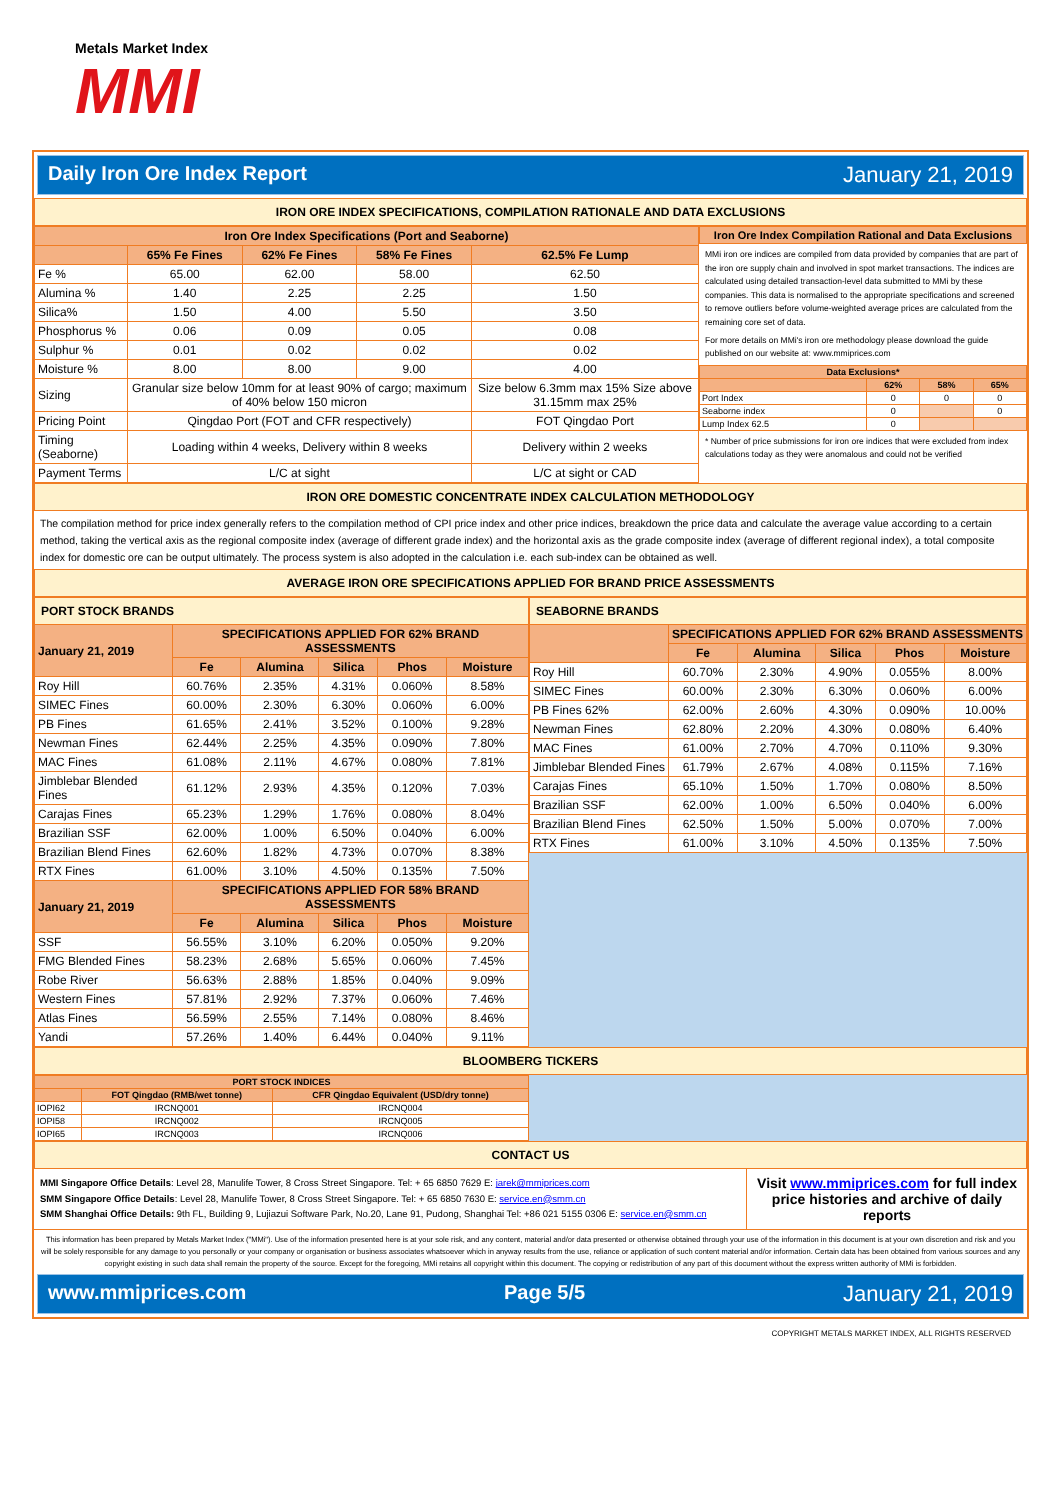Metals Market Index
MMI
Daily Iron Ore Index Report January 21, 2019
IRON ORE INDEX SPECIFICATIONS, COMPILATION RATIONALE AND DATA EXCLUSIONS
| Iron Ore Index Specifications (Port and Seaborne) | | | | |
| --- | --- | --- | --- | --- |
| | 65% Fe Fines | 62% Fe Fines | 58% Fe Fines | 62.5% Fe Lump |
| Fe % | 65.00 | 62.00 | 58.00 | 62.50 |
| Alumina % | 1.40 | 2.25 | 2.25 | 1.50 |
| Silica% | 1.50 | 4.00 | 5.50 | 3.50 |
| Phosphorus % | 0.06 | 0.09 | 0.05 | 0.08 |
| Sulphur % | 0.01 | 0.02 | 0.02 | 0.02 |
| Moisture % | 8.00 | 8.00 | 9.00 | 4.00 |
| Sizing | Granular size below 10mm for at least 90% of cargo; maximum of 40% below 150 micron | | | Size below 6.3mm max 15% Size above 31.15mm max 25% |
| Pricing Point | Qingdao Port (FOT and CFR respectively) | | | FOT Qingdao Port |
| Timing (Seaborne) | Loading within 4 weeks, Delivery within 8 weeks | | | Delivery within 2 weeks |
| Payment Terms | L/C at sight | | | L/C at sight or CAD |
| Iron Ore Index Compilation Rational and Data Exclusions |
| --- |
MMi iron ore indices are compiled from data provided by companies that are part of the iron ore supply chain and involved in spot market transactions. The indices are calculated using detailed transaction-level data submitted to MMi by these companies. This data is normalised to the appropriate specifications and screened to remove outliers before volume-weighted average prices are calculated from the remaining core set of data.
For more details on MMi's iron ore methodology please download the guide published on our website at: www.mmiprices.com
| Data Exclusions* | | | |
| --- | --- | --- | --- |
| | 62% | 58% | 65% |
| Port Index | 0 | 0 | 0 |
| Seaborne index | 0 | | 0 |
| Lump Index 62.5 | 0 | | |
* Number of price submissions for iron ore indices that were excluded from index calculations today as they were anomalous and could not be verified
IRON ORE DOMESTIC CONCENTRATE INDEX CALCULATION METHODOLOGY
The compilation method for price index generally refers to the compilation method of CPI price index and other price indices, breakdown the price data and calculate the average value according to a certain method, taking the vertical axis as the regional composite index (average of different grade index) and the horizontal axis as the grade composite index (average of different regional index), a total composite index for domestic ore can be output ultimately. The process system is also adopted in the calculation i.e. each sub-index can be obtained as well.
AVERAGE IRON ORE SPECIFICATIONS APPLIED FOR BRAND PRICE ASSESSMENTS
| PORT STOCK BRANDS | | | | | |
| January 21, 2019 | SPECIFICATIONS APPLIED FOR 62% BRAND ASSESSMENTS | | | | |
| | Fe | Alumina | Silica | Phos | Moisture |
| Roy Hill | 60.76% | 2.35% | 4.31% | 0.060% | 8.58% |
| SIMEC Fines | 60.00% | 2.30% | 6.30% | 0.060% | 6.00% |
| PB Fines | 61.65% | 2.41% | 3.52% | 0.100% | 9.28% |
| Newman Fines | 62.44% | 2.25% | 4.35% | 0.090% | 7.80% |
| MAC Fines | 61.08% | 2.11% | 4.67% | 0.080% | 7.81% |
| Jimblebar Blended Fines | 61.12% | 2.93% | 4.35% | 0.120% | 7.03% |
| Carajas Fines | 65.23% | 1.29% | 1.76% | 0.080% | 8.04% |
| Brazilian SSF | 62.00% | 1.00% | 6.50% | 0.040% | 6.00% |
| Brazilian Blend Fines | 62.60% | 1.82% | 4.73% | 0.070% | 8.38% |
| RTX Fines | 61.00% | 3.10% | 4.50% | 0.135% | 7.50% |
| January 21, 2019 | SPECIFICATIONS APPLIED FOR 58% BRAND ASSESSMENTS | | | | |
| | Fe | Alumina | Silica | Phos | Moisture |
| SSF | 56.55% | 3.10% | 6.20% | 0.050% | 9.20% |
| FMG Blended Fines | 58.23% | 2.68% | 5.65% | 0.060% | 7.45% |
| Robe River | 56.63% | 2.88% | 1.85% | 0.040% | 9.09% |
| Western Fines | 57.81% | 2.92% | 7.37% | 0.060% | 7.46% |
| Atlas Fines | 56.59% | 2.55% | 7.14% | 0.080% | 8.46% |
| Yandi | 57.26% | 1.40% | 6.44% | 0.040% | 9.11% |
| SEABORNE BRANDS | | | | | |
| | SPECIFICATIONS APPLIED FOR 62% BRAND ASSESSMENTS | | | | |
| | Fe | Alumina | Silica | Phos | Moisture |
| Roy Hill | 60.70% | 2.30% | 4.90% | 0.055% | 8.00% |
| SIMEC Fines | 60.00% | 2.30% | 6.30% | 0.060% | 6.00% |
| PB Fines 62% | 62.00% | 2.60% | 4.30% | 0.090% | 10.00% |
| Newman Fines | 62.80% | 2.20% | 4.30% | 0.080% | 6.40% |
| MAC Fines | 61.00% | 2.70% | 4.70% | 0.110% | 9.30% |
| Jimblebar Blended Fines | 61.79% | 2.67% | 4.08% | 0.115% | 7.16% |
| Carajas Fines | 65.10% | 1.50% | 1.70% | 0.080% | 8.50% |
| Brazilian SSF | 62.00% | 1.00% | 6.50% | 0.040% | 6.00% |
| Brazilian Blend Fines | 62.50% | 1.50% | 5.00% | 0.070% | 7.00% |
| RTX Fines | 61.00% | 3.10% | 4.50% | 0.135% | 7.50% |
BLOOMBERG TICKERS
| PORT STOCK INDICES | | |
| --- | --- | --- |
| | FOT Qingdao (RMB/wet tonne) | CFR Qingdao Equivalent (USD/dry tonne) |
| IOPI62 | IRCNQ001 | IRCNQ004 |
| IOPI58 | IRCNQ002 | IRCNQ005 |
| IOPI65 | IRCNQ003 | IRCNQ006 |
CONTACT US
MMI Singapore Office Details: Level 28, Manulife Tower, 8 Cross Street Singapore. Tel: + 65 6850 7629 E: jarek@mmiprices.com
SMM Singapore Office Details: Level 28, Manulife Tower, 8 Cross Street Singapore. Tel: + 65 6850 7630 E: service.en@smm.cn
SMM Shanghai Office Details: 9th FL, Building 9, Lujiazui Software Park, No.20, Lane 91, Pudong, Shanghai Tel: +86 021 5155 0306 E: service.en@smm.cn
Visit www.mmiprices.com for full index price histories and archive of daily reports
This information has been prepared by Metals Market Index ("MMi"). Use of the information presented here is at your sole risk, and any content, material and/or data presented or otherwise obtained through your use of the information in this document is at your own discretion and risk and you will be solely responsible for any damage to you personally or your company or organisation or business associates whatsoever which in anyway results from the use, reliance or application of such content material and/or information. Certain data has been obtained from various sources and any copyright existing in such data shall remain the property of the source. Except for the foregoing, MMi retains all copyright within this document. The copying or redistribution of any part of this document without the express written authority of MMi is forbidden.
www.mmiprices.com Page 5/5 January 21, 2019
COPYRIGHT METALS MARKET INDEX, ALL RIGHTS RESERVED